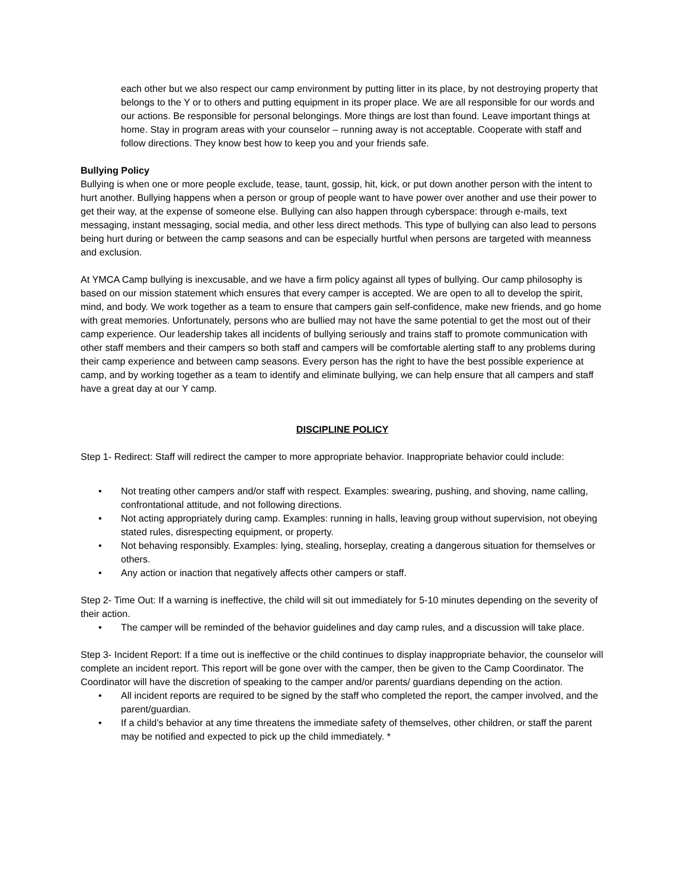each other but we also respect our camp environment by putting litter in its place, by not destroying property that belongs to the Y or to others and putting equipment in its proper place. We are all responsible for our words and our actions. Be responsible for personal belongings. More things are lost than found. Leave important things at home. Stay in program areas with your counselor – running away is not acceptable. Cooperate with staff and follow directions. They know best how to keep you and your friends safe.
Bullying Policy
Bullying is when one or more people exclude, tease, taunt, gossip, hit, kick, or put down another person with the intent to hurt another. Bullying happens when a person or group of people want to have power over another and use their power to get their way, at the expense of someone else. Bullying can also happen through cyberspace: through e-mails, text messaging, instant messaging, social media, and other less direct methods. This type of bullying can also lead to persons being hurt during or between the camp seasons and can be especially hurtful when persons are targeted with meanness and exclusion.
At YMCA Camp bullying is inexcusable, and we have a firm policy against all types of bullying. Our camp philosophy is based on our mission statement which ensures that every camper is accepted. We are open to all to develop the spirit, mind, and body. We work together as a team to ensure that campers gain self-confidence, make new friends, and go home with great memories. Unfortunately, persons who are bullied may not have the same potential to get the most out of their camp experience. Our leadership takes all incidents of bullying seriously and trains staff to promote communication with other staff members and their campers so both staff and campers will be comfortable alerting staff to any problems during their camp experience and between camp seasons. Every person has the right to have the best possible experience at camp, and by working together as a team to identify and eliminate bullying, we can help ensure that all campers and staff have a great day at our Y camp.
DISCIPLINE POLICY
Step 1- Redirect: Staff will redirect the camper to more appropriate behavior. Inappropriate behavior could include:
• Not treating other campers and/or staff with respect. Examples: swearing, pushing, and shoving, name calling, confrontational attitude, and not following directions.
• Not acting appropriately during camp. Examples: running in halls, leaving group without supervision, not obeying stated rules, disrespecting equipment, or property.
• Not behaving responsibly. Examples: lying, stealing, horseplay, creating a dangerous situation for themselves or others.
• Any action or inaction that negatively affects other campers or staff.
Step 2- Time Out: If a warning is ineffective, the child will sit out immediately for 5-10 minutes depending on the severity of their action.
• The camper will be reminded of the behavior guidelines and day camp rules, and a discussion will take place.
Step 3- Incident Report: If a time out is ineffective or the child continues to display inappropriate behavior, the counselor will complete an incident report. This report will be gone over with the camper, then be given to the Camp Coordinator. The Coordinator will have the discretion of speaking to the camper and/or parents/ guardians depending on the action.
• All incident reports are required to be signed by the staff who completed the report, the camper involved, and the parent/guardian.
• If a child’s behavior at any time threatens the immediate safety of themselves, other children, or staff the parent may be notified and expected to pick up the child immediately. *